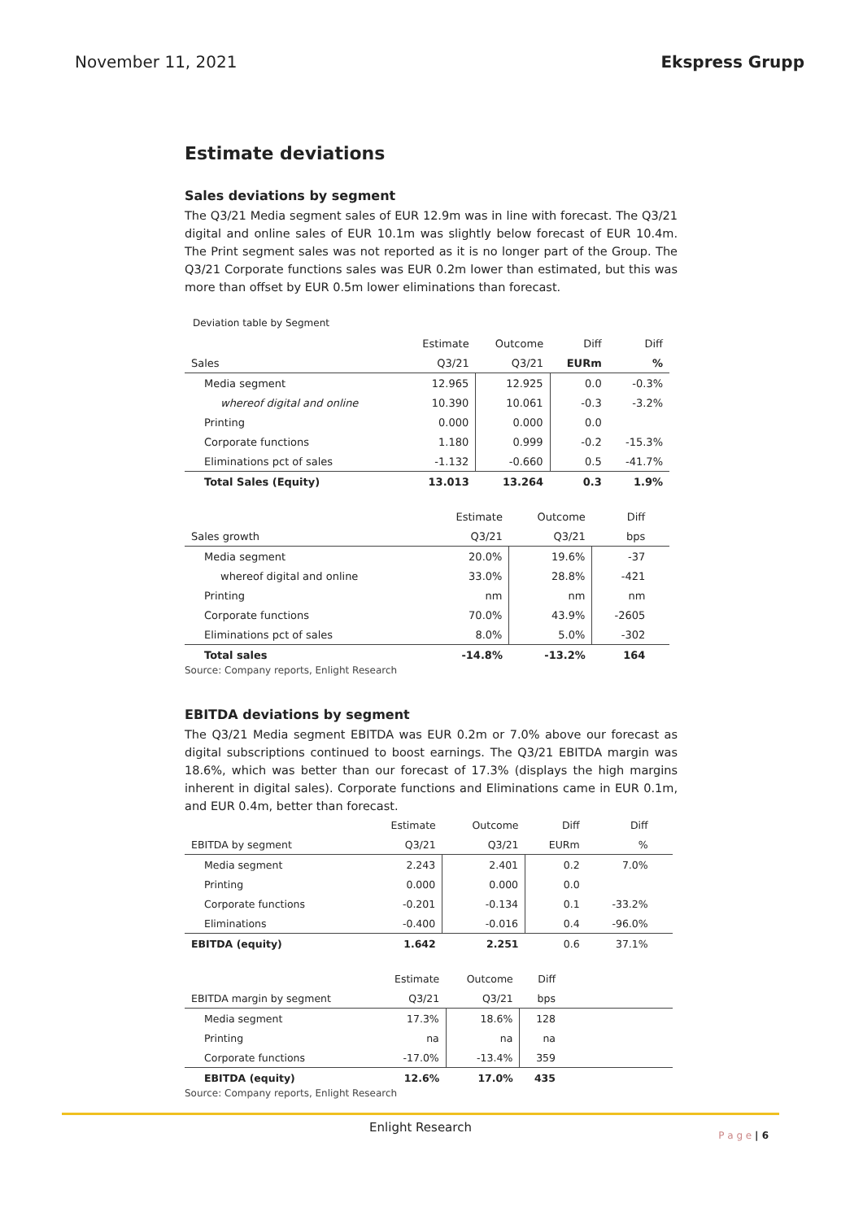November 11, 2021 Ekspress Grupp
Estimate deviations
Sales deviations by segment
The Q3/21 Media segment sales of EUR 12.9m was in line with forecast. The Q3/21 digital and online sales of EUR 10.1m was slightly below forecast of EUR 10.4m. The Print segment sales was not reported as it is no longer part of the Group. The Q3/21 Corporate functions sales was EUR 0.2m lower than estimated, but this was more than offset by EUR 0.5m lower eliminations than forecast.
Deviation table by Segment
| | Estimate | Outcome | Diff | Diff |
| --- | --- | --- | --- | --- |
| Sales | Q3/21 | Q3/21 | EURm | % |
| Media segment | 12.965 | 12.925 | 0.0 | -0.3% |
| whereof digital and online | 10.390 | 10.061 | -0.3 | -3.2% |
| Printing | 0.000 | 0.000 | 0.0 | |
| Corporate functions | 1.180 | 0.999 | -0.2 | -15.3% |
| Eliminations pct of sales | -1.132 | -0.660 | 0.5 | -41.7% |
| Total Sales (Equity) | 13.013 | 13.264 | 0.3 | 1.9% |
| | Estimate | Outcome | Diff | |
| --- | --- | --- | --- | --- |
| Sales growth | Q3/21 | Q3/21 | bps | |
| Media segment | 20.0% | 19.6% | -37 | |
| whereof digital and online | 33.0% | 28.8% | -421 | |
| Printing | nm | nm | nm | |
| Corporate functions | 70.0% | 43.9% | -2605 | |
| Eliminations pct of sales | 8.0% | 5.0% | -302 | |
| Total sales | -14.8% | -13.2% | 164 | |
Source: Company reports, Enlight Research
EBITDA deviations by segment
The Q3/21 Media segment EBITDA was EUR 0.2m or 7.0% above our forecast as digital subscriptions continued to boost earnings. The Q3/21 EBITDA margin was 18.6%, which was better than our forecast of 17.3% (displays the high margins inherent in digital sales). Corporate functions and Eliminations came in EUR 0.1m, and EUR 0.4m, better than forecast.
| | Estimate | Outcome | Diff | Diff | |
| --- | --- | --- | --- | --- | --- |
| EBITDA by segment | Q3/21 | Q3/21 | EURm | % | |
| Media segment | 2.243 | 2.401 | 0.2 | 7.0% | |
| Printing | 0.000 | 0.000 | 0.0 | | |
| Corporate functions | -0.201 | -0.134 | 0.1 | -33.2% | |
| Eliminations | -0.400 | -0.016 | 0.4 | -96.0% | |
| EBITDA (equity) | 1.642 | 2.251 | 0.6 | 37.1% | |
| | Estimate | Outcome | Diff | |
| --- | --- | --- | --- | --- |
| EBITDA margin by segment | Q3/21 | Q3/21 | bps | |
| Media segment | 17.3% | 18.6% | 128 | |
| Printing | na | na | na | |
| Corporate functions | -17.0% | -13.4% | 359 | |
| EBITDA (equity) | 12.6% | 17.0% | 435 | |
Source: Company reports, Enlight Research
Enlight Research
P a g e | 6